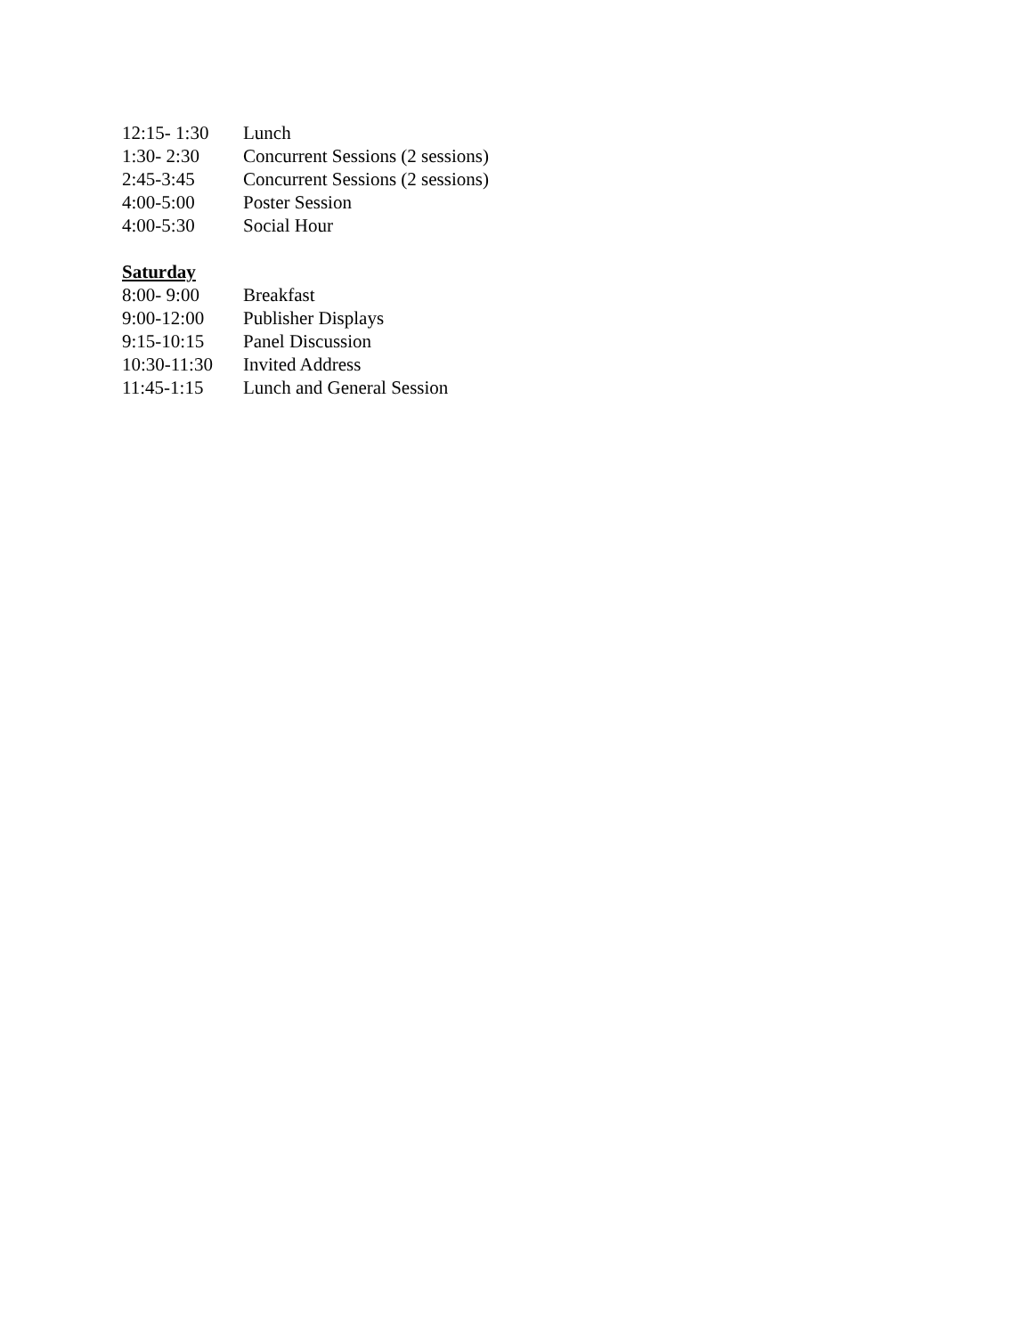12:15- 1:30 Lunch
1:30- 2:30 Concurrent Sessions (2 sessions)
2:45-3:45 Concurrent Sessions (2 sessions)
4:00-5:00 Poster Session
4:00-5:30 Social Hour
Saturday
8:00- 9:00 Breakfast
9:00-12:00 Publisher Displays
9:15-10:15 Panel Discussion
10:30-11:30 Invited Address
11:45-1:15 Lunch and General Session